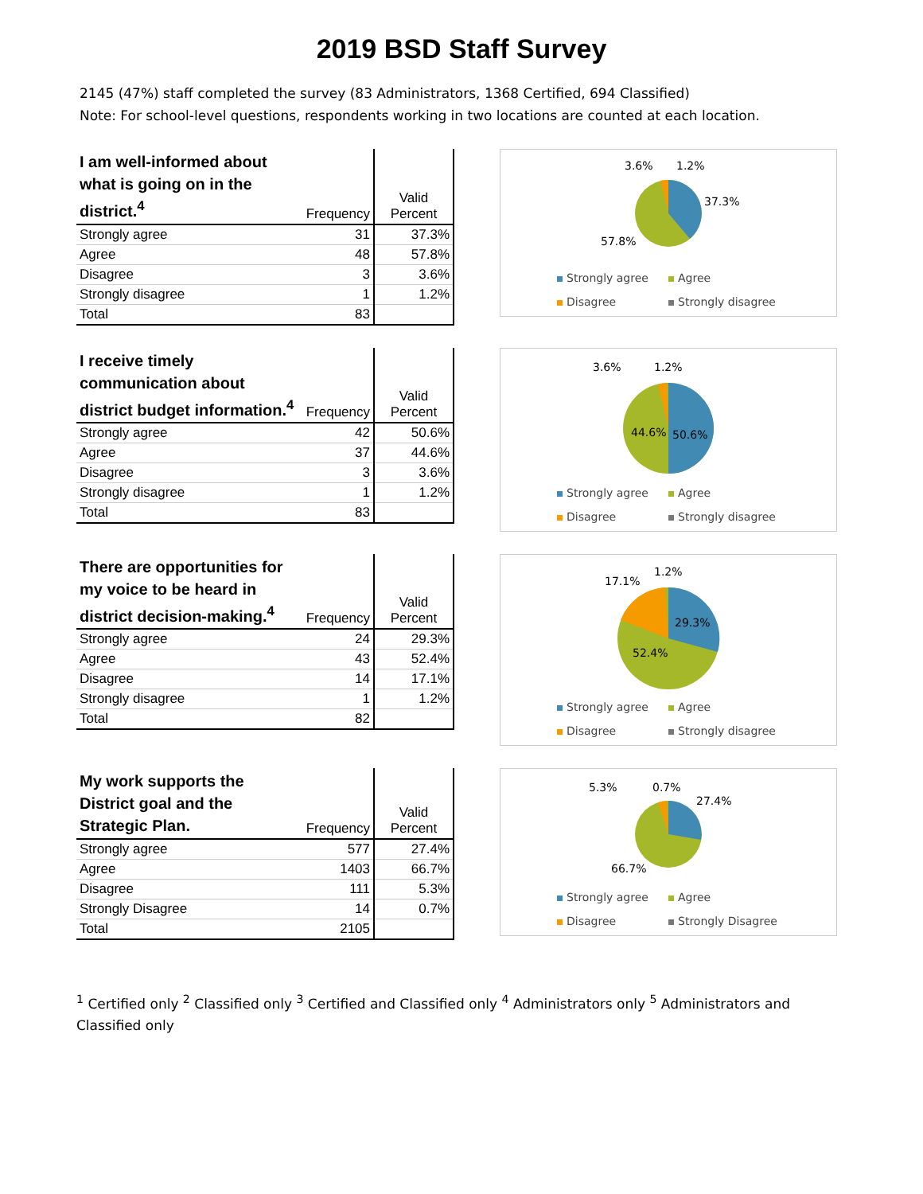2019 BSD Staff Survey
2145 (47%) staff completed the survey (83 Administrators, 1368 Certified, 694 Classified)
Note: For school-level questions, respondents working in two locations are counted at each location.
| I am well-informed about what is going on in the district.<sup>4</sup> | Frequency | Valid Percent |
| --- | --- | --- |
| Strongly agree | 31 | 37.3% |
| Agree | 48 | 57.8% |
| Disagree | 3 | 3.6% |
| Strongly disagree | 1 | 1.2% |
| Total | 83 | |
3.6%
1.2%
37.3%
57.8%
Strongly agree Agree Disagree Strongly disagree
| I receive timely communication about district budget information.<sup>4</sup> | Frequency | Valid Percent |
| --- | --- | --- |
| Strongly agree | 42 | 50.6% |
| Agree | 37 | 44.6% |
| Disagree | 3 | 3.6% |
| Strongly disagree | 1 | 1.2% |
| Total | 83 | |
3.6%
1.2%
44.6%
50.6%
Strongly agree Agree Disagree Strongly disagree
| There are opportunities for my voice to be heard in district decision-making.<sup>4</sup> | Frequency | Valid Percent |
| --- | --- | --- |
| Strongly agree | 24 | 29.3% |
| Agree | 43 | 52.4% |
| Disagree | 14 | 17.1% |
| Strongly disagree | 1 | 1.2% |
| Total | 82 | |
17.1%
1.2%
29.3%
52.4%
Strongly agree Agree Disagree Strongly disagree
| My work supports the District goal and the Strategic Plan. | Frequency | Valid Percent |
| --- | --- | --- |
| Strongly agree | 577 | 27.4% |
| Agree | 1403 | 66.7% |
| Disagree | 111 | 5.3% |
| Strongly Disagree | 14 | 0.7% |
| Total | 2105 | |
5.3%
0.7%
27.4%
66.7%
Strongly agree Agree Disagree Strongly Disagree
<sup>1</sup> Certified only <sup>2</sup> Classified only <sup>3</sup> Certified and Classified only <sup>4</sup> Administrators only <sup>5</sup> Administrators and Classified only